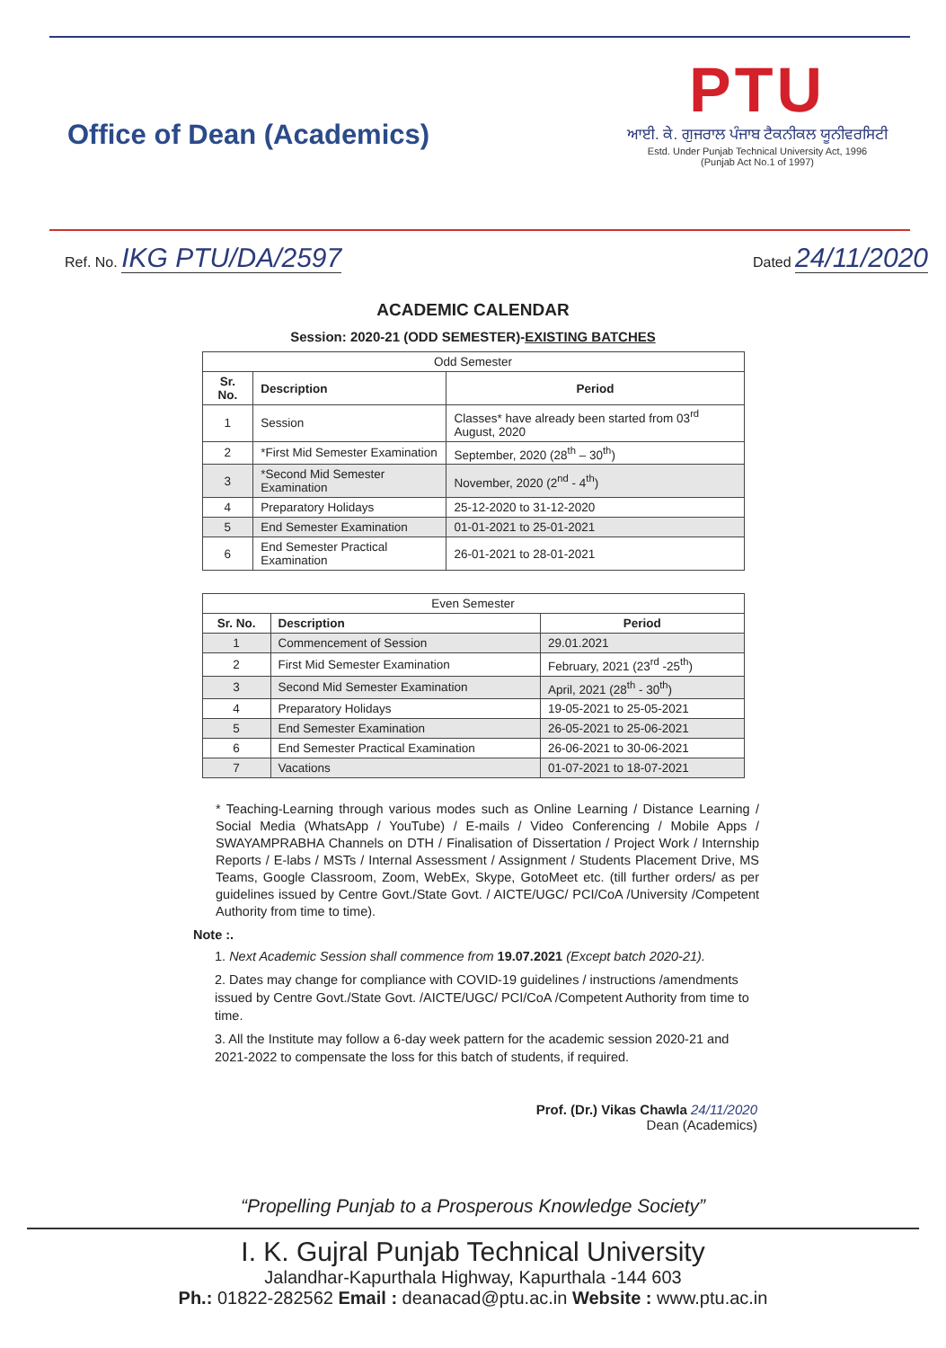Office of Dean (Academics)
PTU
ਆਈ. ਕੇ. ਗੁਜਰਾਲ ਪੰਜਾਬ ਟੈਕਨੀਕਲ ਯੂਨੀਵਰਸਿਟੀ
Estd. Under Punjab Technical University Act, 1996
(Punjab Act No.1 of 1997)
Ref. No. IKG PTU/DA/2597
Dated 24/11/2020
ACADEMIC CALENDAR
Session: 2020-21 (ODD SEMESTER)-EXISTING BATCHES
| Odd Semester | | |
| --- | --- | --- |
| Sr. No. | Description | Period |
| 1 | Session | Classes* have already been started from 03<sup>rd</sup> August, 2020 |
| 2 | *First Mid Semester Examination | September, 2020 (28<sup>th</sup> – 30<sup>th</sup>) |
| 3 | *Second Mid Semester Examination | November, 2020 (2<sup>nd</sup> - 4<sup>th</sup>) |
| 4 | Preparatory Holidays | 25-12-2020 to 31-12-2020 |
| 5 | End Semester Examination | 01-01-2021 to 25-01-2021 |
| 6 | End Semester Practical Examination | 26-01-2021 to 28-01-2021 |
| Even Semester | | |
| --- | --- | --- |
| Sr. No. | Description | Period |
| 1 | Commencement of Session | 29.01.2021 |
| 2 | First Mid Semester Examination | February, 2021 (23<sup>rd</sup> -25<sup>th</sup>) |
| 3 | Second Mid Semester Examination | April, 2021 (28<sup>th</sup> - 30<sup>th</sup>) |
| 4 | Preparatory Holidays | 19-05-2021 to 25-05-2021 |
| 5 | End Semester Examination | 26-05-2021 to 25-06-2021 |
| 6 | End Semester Practical Examination | 26-06-2021 to 30-06-2021 |
| 7 | Vacations | 01-07-2021 to 18-07-2021 |
* Teaching-Learning through various modes such as Online Learning / Distance Learning / Social Media (WhatsApp / YouTube) / E-mails / Video Conferencing / Mobile Apps / SWAYAMPRABHA Channels on DTH / Finalisation of Dissertation / Project Work / Internship Reports / E-labs / MSTs / Internal Assessment / Assignment / Students Placement Drive, MS Teams, Google Classroom, Zoom, WebEx, Skype, GotoMeet etc. (till further orders/ as per guidelines issued by Centre Govt./State Govt. / AICTE/UGC/ PCI/CoA /University /Competent Authority from time to time).
Note :.
1. Next Academic Session shall commence from 19.07.2021 (Except batch 2020-21).
2. Dates may change for compliance with COVID-19 guidelines / instructions /amendments issued by Centre Govt./State Govt. /AICTE/UGC/ PCI/CoA /Competent Authority from time to time.
3. All the Institute may follow a 6-day week pattern for the academic session 2020-21 and 2021-2022 to compensate the loss for this batch of students, if required.
Prof. (Dr.) Vikas Chawla 24/11/2020
Dean (Academics)
“Propelling Punjab to a Prosperous Knowledge Society”
I. K. Gujral Punjab Technical University
Jalandhar-Kapurthala Highway, Kapurthala -144 603
Ph.: 01822-282562 Email : deanacad@ptu.ac.in Website : www.ptu.ac.in